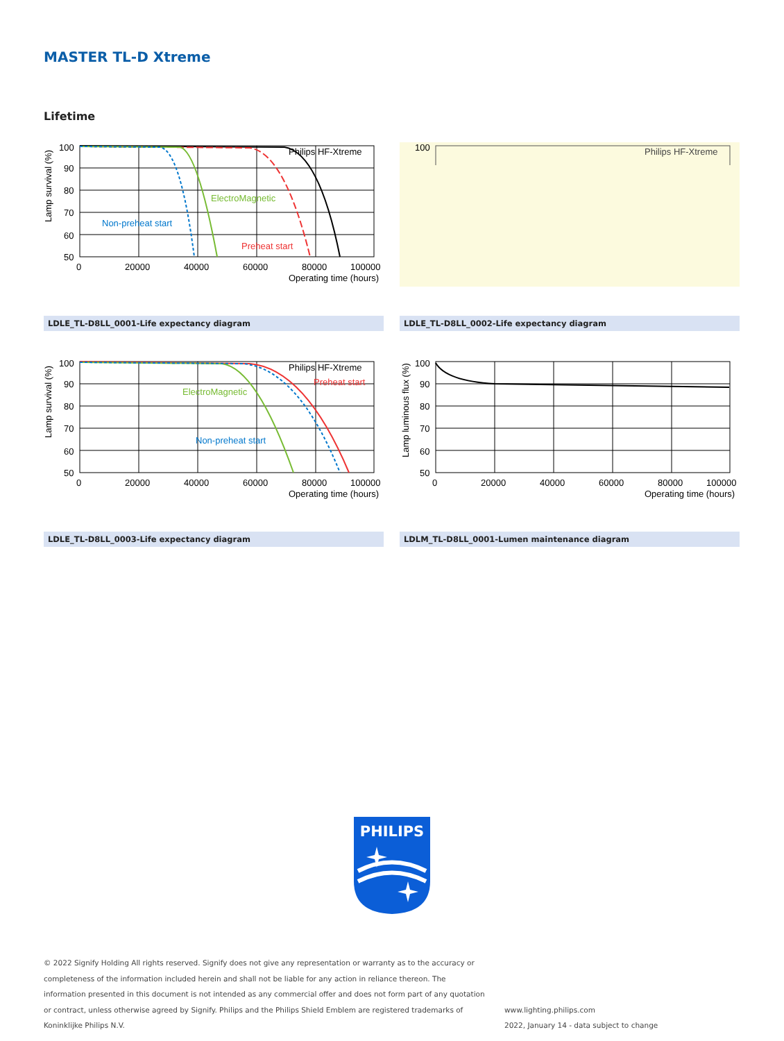MASTER TL-D Xtreme
Lifetime
Philips HF-Xtreme
ElectroMagnetic
Non-preheat start
Preheat start
100
90
80
70
60
50
0
20000
40000
60000
80000
100000
Operating time (hours)
Lamp survival (%)
100
Philips HF-Xtreme
LDLE_TL-D8LL_0001-Life expectancy diagram LDLE_TL-D8LL_0002-Life expectancy diagram
Philips HF-Xtreme
Preheat start
ElectroMagnetic
Non-preheat start
100
90
80
70
60
50
0
20000
40000
60000
80000
100000
Operating time (hours)
Lamp survival (%)
100
90
80
70
60
50
0
20000
40000
60000
80000
100000
Operating time (hours)
Lamp luminous flux (%)
LDLE_TL-D8LL_0003-Life expectancy diagram LDLM_TL-D8LL_0001-Lumen maintenance diagram
PHILIPS
© 2022 Signify Holding All rights reserved. Signify does not give any representation or warranty as to the accuracy or completeness of the information included herein and shall not be liable for any action in reliance thereon. The information presented in this document is not intended as any commercial offer and does not form part of any quotation or contract, unless otherwise agreed by Signify. Philips and the Philips Shield Emblem are registered trademarks of Koninklijke Philips N.V.
www.lighting.philips.com
2022, January 14 - data subject to change